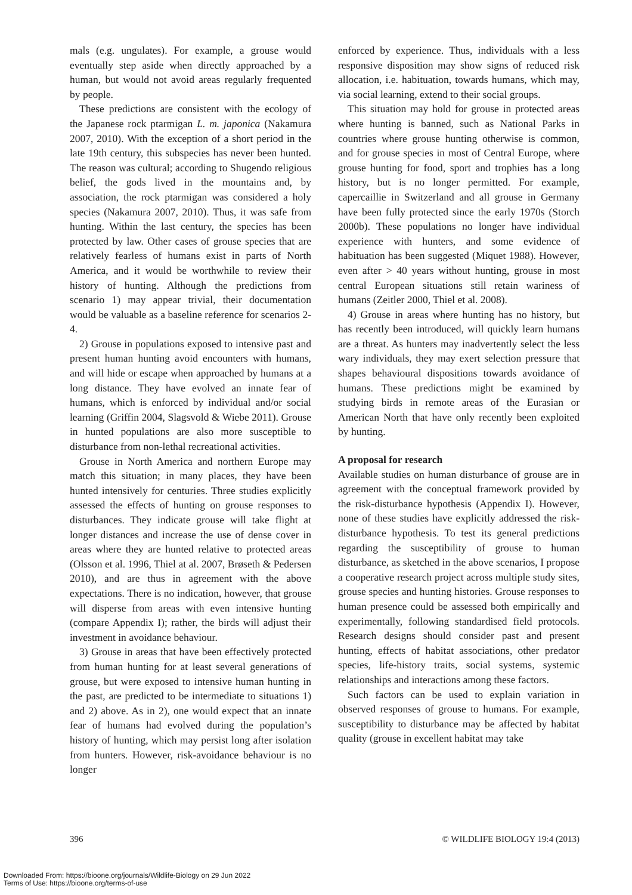mals (e.g. ungulates). For example, a grouse would eventually step aside when directly approached by a human, but would not avoid areas regularly frequented by people.
These predictions are consistent with the ecology of the Japanese rock ptarmigan L. m. japonica (Nakamura 2007, 2010). With the exception of a short period in the late 19th century, this subspecies has never been hunted. The reason was cultural; according to Shugendo religious belief, the gods lived in the mountains and, by association, the rock ptarmigan was considered a holy species (Nakamura 2007, 2010). Thus, it was safe from hunting. Within the last century, the species has been protected by law. Other cases of grouse species that are relatively fearless of humans exist in parts of North America, and it would be worthwhile to review their history of hunting. Although the predictions from scenario 1) may appear trivial, their documentation would be valuable as a baseline reference for scenarios 2-4.
2) Grouse in populations exposed to intensive past and present human hunting avoid encounters with humans, and will hide or escape when approached by humans at a long distance. They have evolved an innate fear of humans, which is enforced by individual and/or social learning (Griffin 2004, Slagsvold & Wiebe 2011). Grouse in hunted populations are also more susceptible to disturbance from non-lethal recreational activities.
Grouse in North America and northern Europe may match this situation; in many places, they have been hunted intensively for centuries. Three studies explicitly assessed the effects of hunting on grouse responses to disturbances. They indicate grouse will take flight at longer distances and increase the use of dense cover in areas where they are hunted relative to protected areas (Olsson et al. 1996, Thiel at al. 2007, Brøseth & Pedersen 2010), and are thus in agreement with the above expectations. There is no indication, however, that grouse will disperse from areas with even intensive hunting (compare Appendix I); rather, the birds will adjust their investment in avoidance behaviour.
3) Grouse in areas that have been effectively protected from human hunting for at least several generations of grouse, but were exposed to intensive human hunting in the past, are predicted to be intermediate to situations 1) and 2) above. As in 2), one would expect that an innate fear of humans had evolved during the population’s history of hunting, which may persist long after isolation from hunters. However, risk-avoidance behaviour is no longer
enforced by experience. Thus, individuals with a less responsive disposition may show signs of reduced risk allocation, i.e. habituation, towards humans, which may, via social learning, extend to their social groups.
This situation may hold for grouse in protected areas where hunting is banned, such as National Parks in countries where grouse hunting otherwise is common, and for grouse species in most of Central Europe, where grouse hunting for food, sport and trophies has a long history, but is no longer permitted. For example, capercaillie in Switzerland and all grouse in Germany have been fully protected since the early 1970s (Storch 2000b). These populations no longer have individual experience with hunters, and some evidence of habituation has been suggested (Miquet 1988). However, even after > 40 years without hunting, grouse in most central European situations still retain wariness of humans (Zeitler 2000, Thiel et al. 2008).
4) Grouse in areas where hunting has no history, but has recently been introduced, will quickly learn humans are a threat. As hunters may inadvertently select the less wary individuals, they may exert selection pressure that shapes behavioural dispositions towards avoidance of humans. These predictions might be examined by studying birds in remote areas of the Eurasian or American North that have only recently been exploited by hunting.
A proposal for research
Available studies on human disturbance of grouse are in agreement with the conceptual framework provided by the risk-disturbance hypothesis (Appendix I). However, none of these studies have explicitly addressed the risk-disturbance hypothesis. To test its general predictions regarding the susceptibility of grouse to human disturbance, as sketched in the above scenarios, I propose a cooperative research project across multiple study sites, grouse species and hunting histories. Grouse responses to human presence could be assessed both empirically and experimentally, following standardised field protocols. Research designs should consider past and present hunting, effects of habitat associations, other predator species, life-history traits, social systems, systemic relationships and interactions among these factors.
Such factors can be used to explain variation in observed responses of grouse to humans. For example, susceptibility to disturbance may be affected by habitat quality (grouse in excellent habitat may take
396 © WILDLIFE BIOLOGY 19:4 (2013)
Downloaded From: https://bioone.org/journals/Wildlife-Biology on 29 Jun 2022
Terms of Use: https://bioone.org/terms-of-use